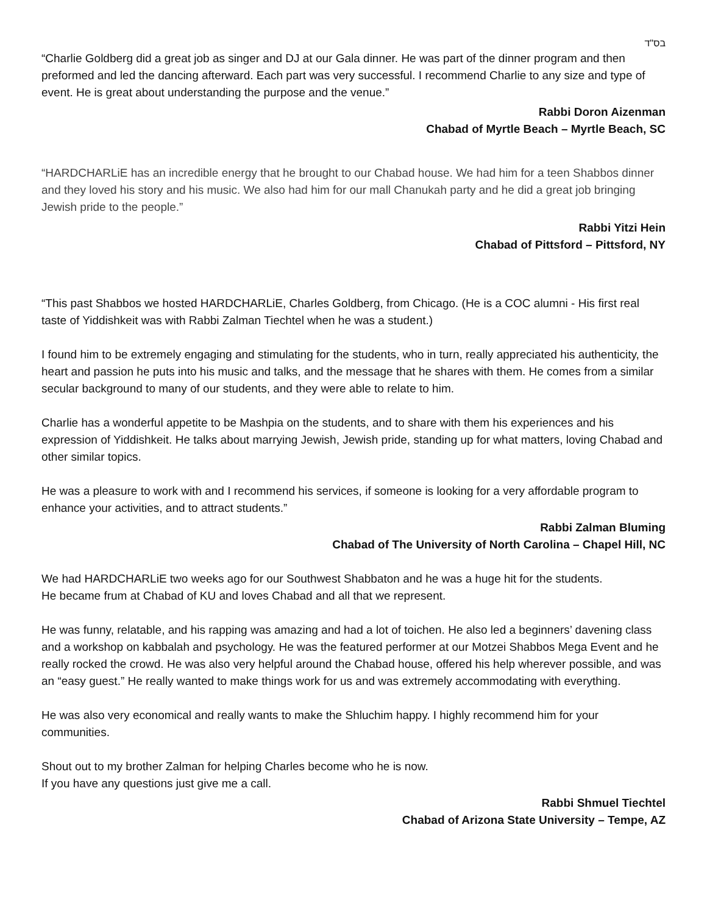בס"ד
“Charlie Goldberg did a great job as singer and DJ at our Gala dinner. He was part of the dinner program and then preformed and led the dancing afterward. Each part was very successful. I recommend Charlie to any size and type of event. He is great about understanding the purpose and the venue.”
Rabbi Doron Aizenman
Chabad of Myrtle Beach – Myrtle Beach, SC
“HARDCHARLiE has an incredible energy that he brought to our Chabad house. We had him for a teen Shabbos dinner and they loved his story and his music. We also had him for our mall Chanukah party and he did a great job bringing Jewish pride to the people.”
Rabbi Yitzi Hein
Chabad of Pittsford – Pittsford, NY
“This past Shabbos we hosted HARDCHARLiE, Charles Goldberg, from Chicago. (He is a COC alumni - His first real taste of Yiddishkeit was with Rabbi Zalman Tiechtel when he was a student.)
I found him to be extremely engaging and stimulating for the students, who in turn, really appreciated his authenticity, the heart and passion he puts into his music and talks, and the message that he shares with them. He comes from a similar secular background to many of our students, and they were able to relate to him.
Charlie has a wonderful appetite to be Mashpia on the students, and to share with them his experiences and his expression of Yiddishkeit. He talks about marrying Jewish, Jewish pride, standing up for what matters, loving Chabad and other similar topics.
He was a pleasure to work with and I recommend his services, if someone is looking for a very affordable program to enhance your activities, and to attract students.”
Rabbi Zalman Bluming
Chabad of The University of North Carolina – Chapel Hill, NC
We had HARDCHARLiE two weeks ago for our Southwest Shabbaton and he was a huge hit for the students. He became frum at Chabad of KU and loves Chabad and all that we represent.
He was funny, relatable, and his rapping was amazing and had a lot of toichen. He also led a beginners’ davening class and a workshop on kabbalah and psychology. He was the featured performer at our Motzei Shabbos Mega Event and he really rocked the crowd. He was also very helpful around the Chabad house, offered his help wherever possible, and was an “easy guest.” He really wanted to make things work for us and was extremely accommodating with everything.
He was also very economical and really wants to make the Shluchim happy. I highly recommend him for your communities.
Shout out to my brother Zalman for helping Charles become who he is now.
If you have any questions just give me a call.
Rabbi Shmuel Tiechtel
Chabad of Arizona State University – Tempe, AZ